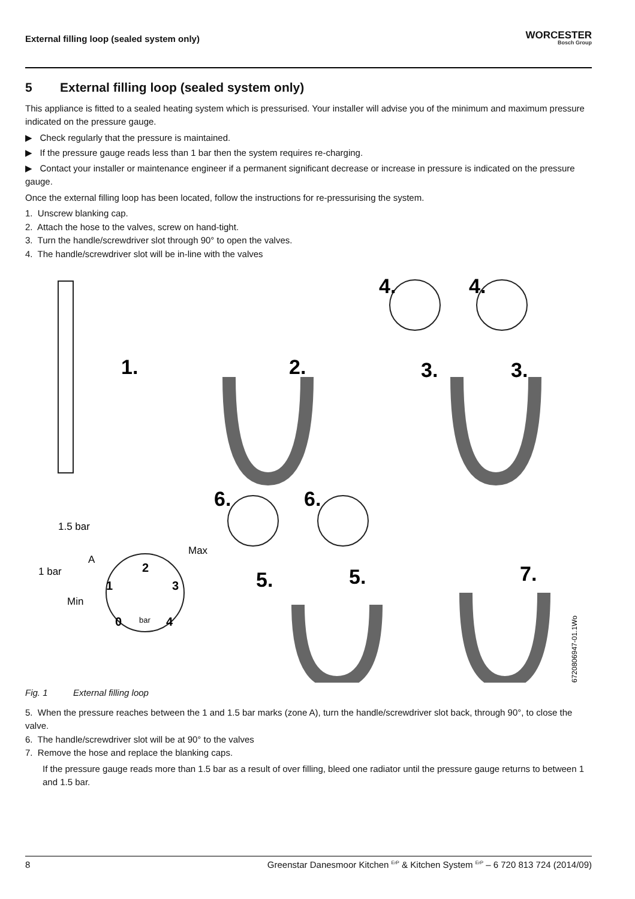External filling loop (sealed system only)
WORCESTER
Bosch Group
5 External filling loop (sealed system only)
This appliance is fitted to a sealed heating system which is pressurised. Your installer will advise you of the minimum and maximum pressure indicated on the pressure gauge.
▶ Check regularly that the pressure is maintained.
▶ If the pressure gauge reads less than 1 bar then the system requires re-charging.
▶ Contact your installer or maintenance engineer if a permanent significant decrease or increase in pressure is indicated on the pressure gauge.
Once the external filling loop has been located, follow the instructions for re-pressurising the system.
1. Unscrew blanking cap.
2. Attach the hose to the valves, screw on hand-tight.
3. Turn the handle/screwdriver slot through 90° to open the valves.
4. The handle/screwdriver slot will be in-line with the valves
1.
2.
4.
4.
3.
3.
6.
6.
5.
5.
7.
1.5 bar
A
1 bar
Min
Max
bar
0
1
2
3
4
6720806947-01.1Wo
Fig. 1 External filling loop
5. When the pressure reaches between the 1 and 1.5 bar marks (zone A), turn the handle/screwdriver slot back, through 90°, to close the valve.
6. The handle/screwdriver slot will be at 90° to the valves
7. Remove the hose and replace the blanking caps.
If the pressure gauge reads more than 1.5 bar as a result of over filling, bleed one radiator until the pressure gauge returns to between 1 and 1.5 bar.
8 Greenstar Danesmoor Kitchen <sup>ErP</sup> & Kitchen System <sup>ErP</sup> – 6 720 813 724 (2014/09)